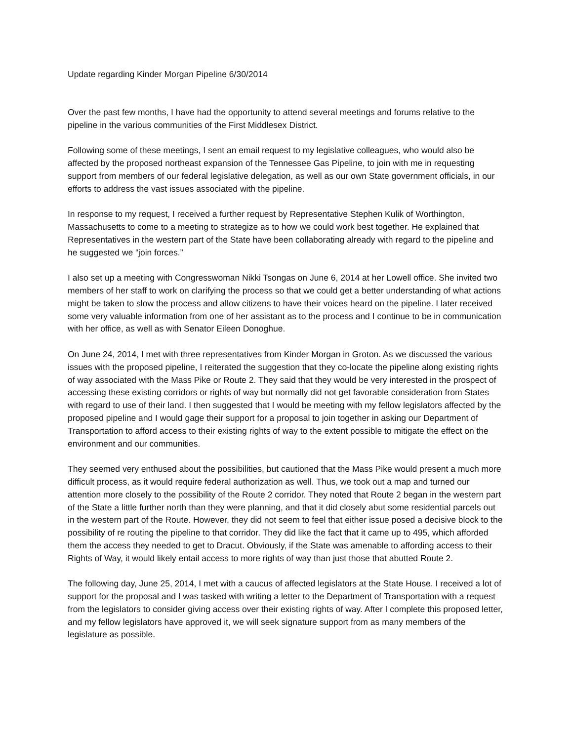Update regarding Kinder Morgan Pipeline 6/30/2014
Over the past few months, I have had the opportunity to attend several meetings and forums relative to the pipeline in the various communities of the First Middlesex District.
Following some of these meetings, I sent an email request to my legislative colleagues, who would also be affected by the proposed northeast expansion of the Tennessee Gas Pipeline, to join with me in requesting support from members of our federal legislative delegation, as well as our own State government officials, in our efforts to address the vast issues associated with the pipeline.
In response to my request, I received a further request by Representative Stephen Kulik of Worthington, Massachusetts to come to a meeting to strategize as to how we could work best together. He explained that Representatives in the western part of the State have been collaborating already with regard to the pipeline and he suggested we “join forces.”
I also set up a meeting with Congresswoman Nikki Tsongas on June 6, 2014 at her Lowell office. She invited two members of her staff to work on clarifying the process so that we could get a better understanding of what actions might be taken to slow the process and allow citizens to have their voices heard on the pipeline. I later received some very valuable information from one of her assistant as to the process and I continue to be in communication with her office, as well as with Senator Eileen Donoghue.
On June 24, 2014, I met with three representatives from Kinder Morgan in Groton. As we discussed the various issues with the proposed pipeline, I reiterated the suggestion that they co-locate the pipeline along existing rights of way associated with the Mass Pike or Route 2. They said that they would be very interested in the prospect of accessing these existing corridors or rights of way but normally did not get favorable consideration from States with regard to use of their land. I then suggested that I would be meeting with my fellow legislators affected by the proposed pipeline and I would gage their support for a proposal to join together in asking our Department of Transportation to afford access to their existing rights of way to the extent possible to mitigate the effect on the environment and our communities.
They seemed very enthused about the possibilities, but cautioned that the Mass Pike would present a much more difficult process, as it would require federal authorization as well. Thus, we took out a map and turned our attention more closely to the possibility of the Route 2 corridor. They noted that Route 2 began in the western part of the State a little further north than they were planning, and that it did closely abut some residential parcels out in the western part of the Route. However, they did not seem to feel that either issue posed a decisive block to the possibility of re routing the pipeline to that corridor. They did like the fact that it came up to 495, which afforded them the access they needed to get to Dracut. Obviously, if the State was amenable to affording access to their Rights of Way, it would likely entail access to more rights of way than just those that abutted Route 2.
The following day, June 25, 2014, I met with a caucus of affected legislators at the State House. I received a lot of support for the proposal and I was tasked with writing a letter to the Department of Transportation with a request from the legislators to consider giving access over their existing rights of way. After I complete this proposed letter, and my fellow legislators have approved it, we will seek signature support from as many members of the legislature as possible.